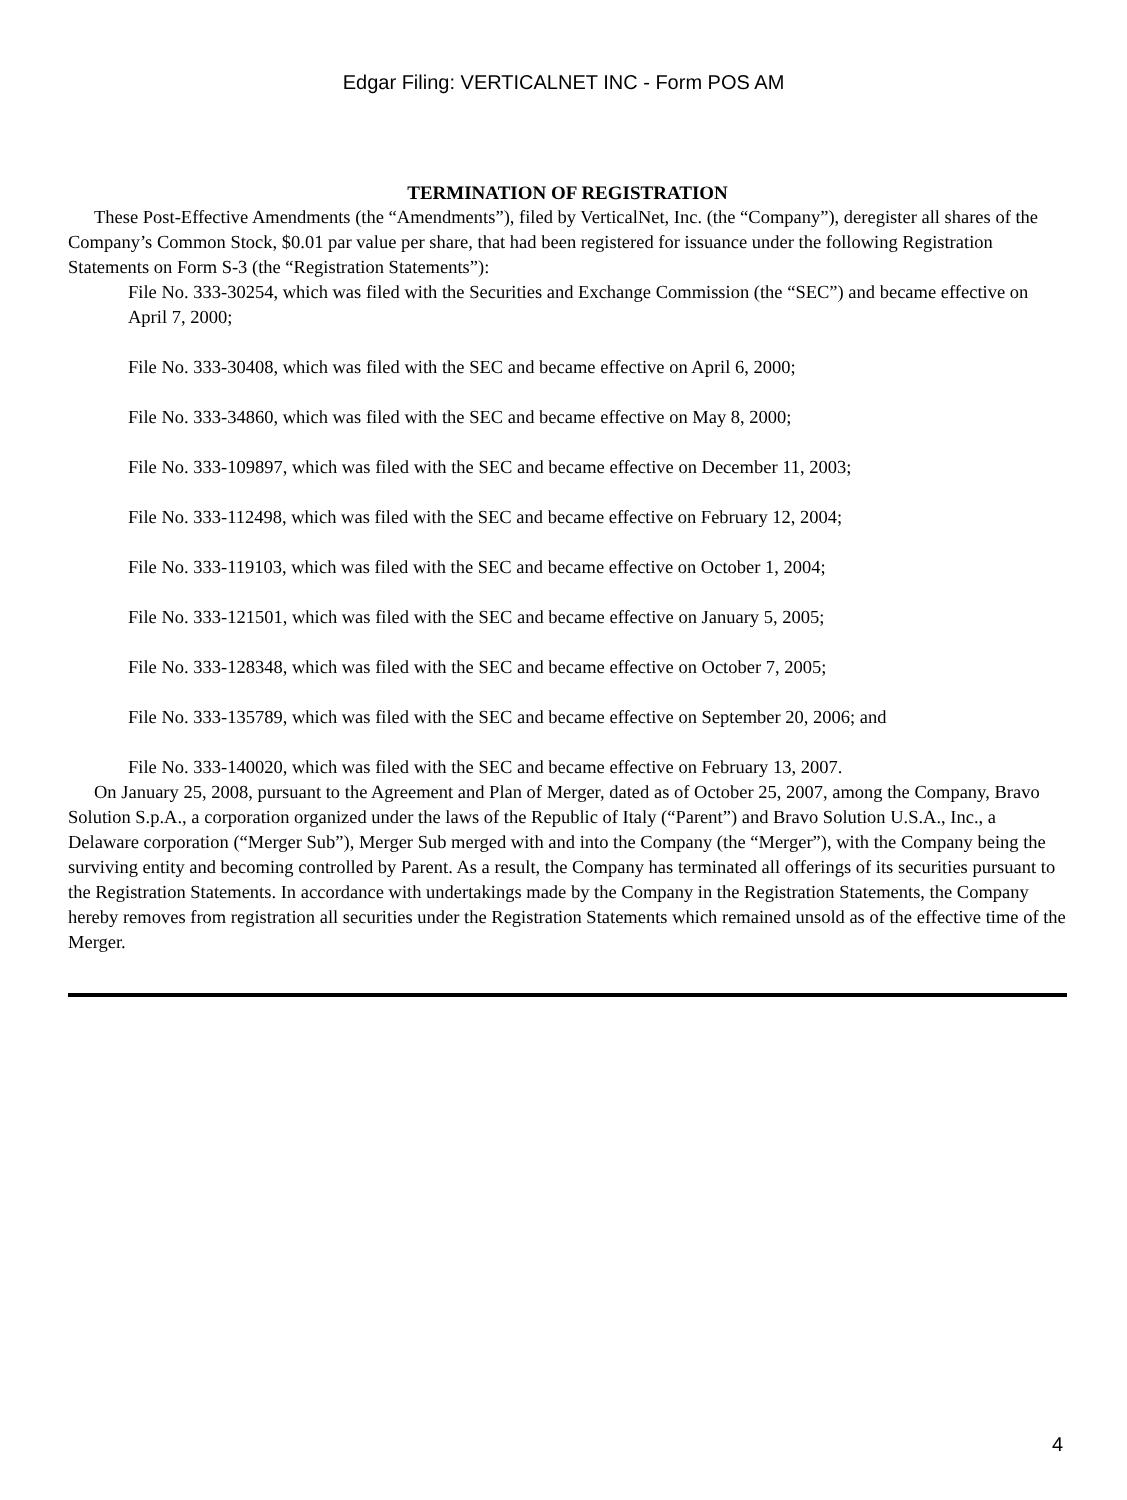Edgar Filing: VERTICALNET INC - Form POS AM
TERMINATION OF REGISTRATION
These Post-Effective Amendments (the “Amendments”), filed by VerticalNet, Inc. (the “Company”), deregister all shares of the Company’s Common Stock, $0.01 par value per share, that had been registered for issuance under the following Registration Statements on Form S-3 (the “Registration Statements”):
File No. 333-30254, which was filed with the Securities and Exchange Commission (the “SEC”) and became effective on April 7, 2000;
File No. 333-30408, which was filed with the SEC and became effective on April 6, 2000;
File No. 333-34860, which was filed with the SEC and became effective on May 8, 2000;
File No. 333-109897, which was filed with the SEC and became effective on December 11, 2003;
File No. 333-112498, which was filed with the SEC and became effective on February 12, 2004;
File No. 333-119103, which was filed with the SEC and became effective on October 1, 2004;
File No. 333-121501, which was filed with the SEC and became effective on January 5, 2005;
File No. 333-128348, which was filed with the SEC and became effective on October 7, 2005;
File No. 333-135789, which was filed with the SEC and became effective on September 20, 2006; and
File No. 333-140020, which was filed with the SEC and became effective on February 13, 2007.
On January 25, 2008, pursuant to the Agreement and Plan of Merger, dated as of October 25, 2007, among the Company, Bravo Solution S.p.A., a corporation organized under the laws of the Republic of Italy (“Parent”) and Bravo Solution U.S.A., Inc., a Delaware corporation (“Merger Sub”), Merger Sub merged with and into the Company (the “Merger”), with the Company being the surviving entity and becoming controlled by Parent. As a result, the Company has terminated all offerings of its securities pursuant to the Registration Statements. In accordance with undertakings made by the Company in the Registration Statements, the Company hereby removes from registration all securities under the Registration Statements which remained unsold as of the effective time of the Merger.
4